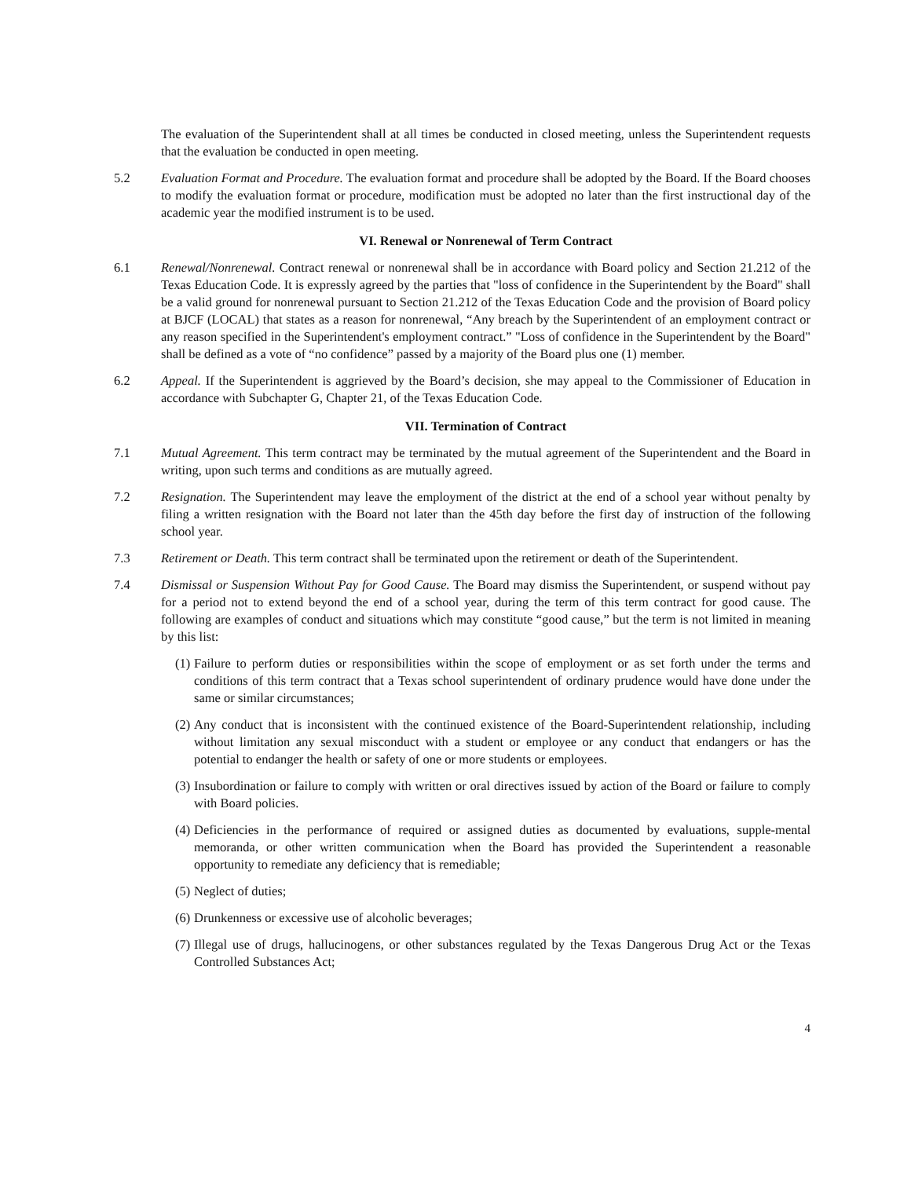The evaluation of the Superintendent shall at all times be conducted in closed meeting, unless the Superintendent requests that the evaluation be conducted in open meeting.
5.2 Evaluation Format and Procedure. The evaluation format and procedure shall be adopted by the Board. If the Board chooses to modify the evaluation format or procedure, modification must be adopted no later than the first instructional day of the academic year the modified instrument is to be used.
VI. Renewal or Nonrenewal of Term Contract
6.1 Renewal/Nonrenewal. Contract renewal or nonrenewal shall be in accordance with Board policy and Section 21.212 of the Texas Education Code. It is expressly agreed by the parties that "loss of confidence in the Superintendent by the Board" shall be a valid ground for nonrenewal pursuant to Section 21.212 of the Texas Education Code and the provision of Board policy at BJCF (LOCAL) that states as a reason for nonrenewal, “Any breach by the Superintendent of an employment contract or any reason specified in the Superintendent's employment contract.” "Loss of confidence in the Superintendent by the Board" shall be defined as a vote of “no confidence” passed by a majority of the Board plus one (1) member.
6.2 Appeal. If the Superintendent is aggrieved by the Board’s decision, she may appeal to the Commissioner of Education in accordance with Subchapter G, Chapter 21, of the Texas Education Code.
VII. Termination of Contract
7.1 Mutual Agreement. This term contract may be terminated by the mutual agreement of the Superintendent and the Board in writing, upon such terms and conditions as are mutually agreed.
7.2 Resignation. The Superintendent may leave the employment of the district at the end of a school year without penalty by filing a written resignation with the Board not later than the 45th day before the first day of instruction of the following school year.
7.3 Retirement or Death. This term contract shall be terminated upon the retirement or death of the Superintendent.
7.4 Dismissal or Suspension Without Pay for Good Cause. The Board may dismiss the Superintendent, or suspend without pay for a period not to extend beyond the end of a school year, during the term of this term contract for good cause. The following are examples of conduct and situations which may constitute “good cause,” but the term is not limited in meaning by this list:
(1)
Failure to perform duties or responsibilities within the scope of employment or as set forth under the terms and conditions of this term contract that a Texas school superintendent of ordinary prudence would have done under the same or similar circumstances;
(2)
Any conduct that is inconsistent with the continued existence of the Board-Superintendent relationship, including without limitation any sexual misconduct with a student or employee or any conduct that endangers or has the potential to endanger the health or safety of one or more students or employees.
(3)
Insubordination or failure to comply with written or oral directives issued by action of the Board or failure to comply with Board policies.
(4)
Deficiencies in the performance of required or assigned duties as documented by evaluations, supple-mental memoranda, or other written communication when the Board has provided the Superintendent a reasonable opportunity to remediate any deficiency that is remediable;
(5)
Neglect of duties;
(6)
Drunkenness or excessive use of alcoholic beverages;
(7)
Illegal use of drugs, hallucinogens, or other substances regulated by the Texas Dangerous Drug Act or the Texas Controlled Substances Act;
4